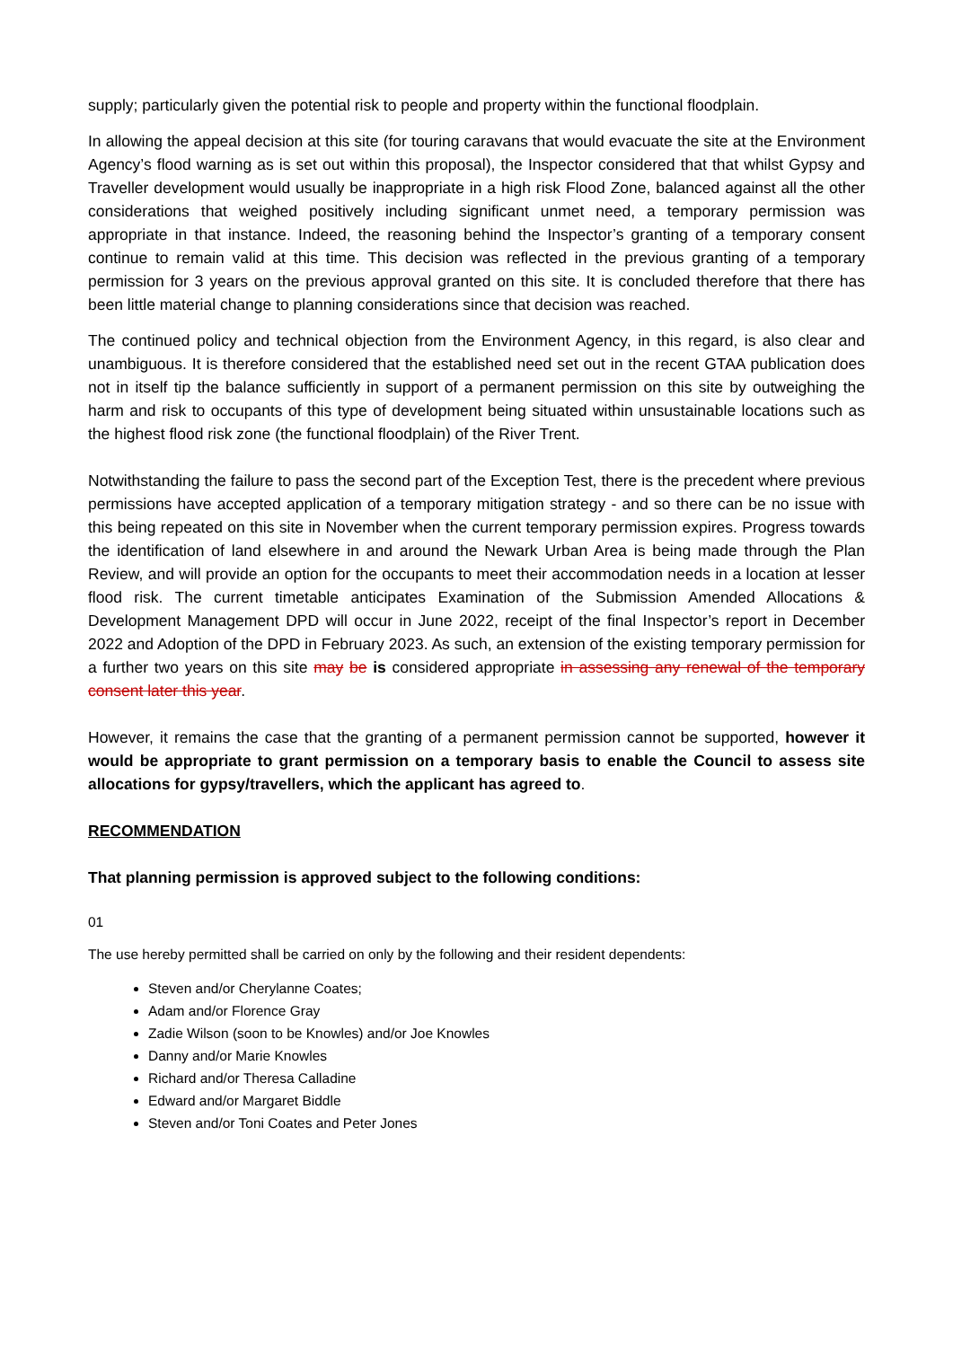supply; particularly given the potential risk to people and property within the functional floodplain.
In allowing the appeal decision at this site (for touring caravans that would evacuate the site at the Environment Agency’s flood warning as is set out within this proposal), the Inspector considered that that whilst Gypsy and Traveller development would usually be inappropriate in a high risk Flood Zone, balanced against all the other considerations that weighed positively including significant unmet need, a temporary permission was appropriate in that instance. Indeed, the reasoning behind the Inspector’s granting of a temporary consent continue to remain valid at this time. This decision was reflected in the previous granting of a temporary permission for 3 years on the previous approval granted on this site. It is concluded therefore that there has been little material change to planning considerations since that decision was reached.
The continued policy and technical objection from the Environment Agency, in this regard, is also clear and unambiguous. It is therefore considered that the established need set out in the recent GTAA publication does not in itself tip the balance sufficiently in support of a permanent permission on this site by outweighing the harm and risk to occupants of this type of development being situated within unsustainable locations such as the highest flood risk zone (the functional floodplain) of the River Trent.
Notwithstanding the failure to pass the second part of the Exception Test, there is the precedent where previous permissions have accepted application of a temporary mitigation strategy - and so there can be no issue with this being repeated on this site in November when the current temporary permission expires. Progress towards the identification of land elsewhere in and around the Newark Urban Area is being made through the Plan Review, and will provide an option for the occupants to meet their accommodation needs in a location at lesser flood risk. The current timetable anticipates Examination of the Submission Amended Allocations & Development Management DPD will occur in June 2022, receipt of the final Inspector’s report in December 2022 and Adoption of the DPD in February 2023. As such, an extension of the existing temporary permission for a further two years on this site may be is considered appropriate in assessing any renewal of the temporary consent later this year.
However, it remains the case that the granting of a permanent permission cannot be supported, however it would be appropriate to grant permission on a temporary basis to enable the Council to assess site allocations for gypsy/travellers, which the applicant has agreed to.
RECOMMENDATION
That planning permission is approved subject to the following conditions:
01
The use hereby permitted shall be carried on only by the following and their resident dependents:
Steven and/or Cherylanne Coates;
Adam and/or Florence Gray
Zadie Wilson (soon to be Knowles) and/or Joe Knowles
Danny and/or Marie Knowles
Richard and/or Theresa Calladine
Edward and/or Margaret Biddle
Steven and/or Toni Coates and Peter Jones